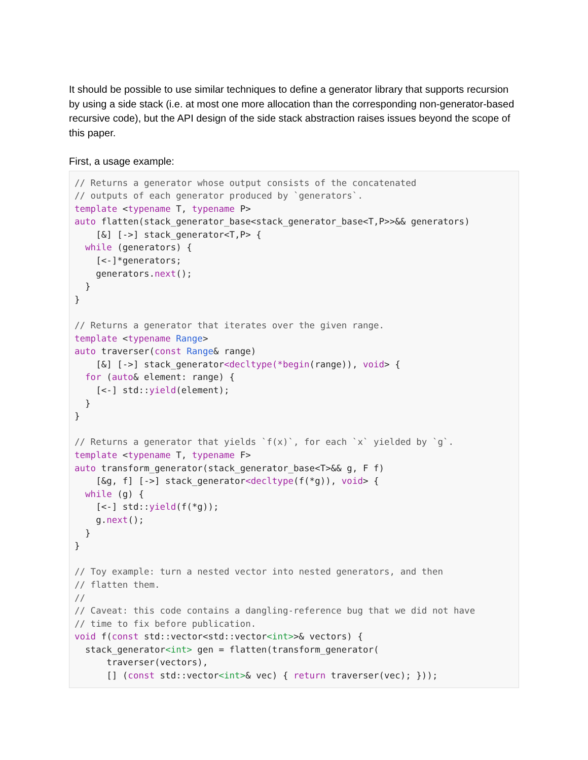It should be possible to use similar techniques to define a generator library that supports recursion by using a side stack (i.e. at most one more allocation than the corresponding non-generator-based recursive code), but the API design of the side stack abstraction raises issues beyond the scope of this paper.
First, a usage example:
// Returns a generator whose output consists of the concatenated
// outputs of each generator produced by `generators`.
template <typename T, typename P>
auto flatten(stack_generator_base<stack_generator_base<T,P>>&& generators)
    [&] [->] stack_generator<T,P> {
  while (generators) {
    [<-]*generators;
    generators.next();
  }
}

// Returns a generator that iterates over the given range.
template <typename Range>
auto traverser(const Range& range)
    [&] [->] stack_generator<decltype(*begin(range)), void> {
  for (auto& element: range) {
    [<-] std::yield(element);
  }
}

// Returns a generator that yields `f(x)`, for each `x` yielded by `g`.
template <typename T, typename F>
auto transform_generator(stack_generator_base<T>&& g, F f)
    [&g, f] [->] stack_generator<decltype(f(*g)), void> {
  while (g) {
    [<-] std::yield(f(*g));
    g.next();
  }
}

// Toy example: turn a nested vector into nested generators, and then
// flatten them.
//
// Caveat: this code contains a dangling-reference bug that we did not have
// time to fix before publication.
void f(const std::vector<std::vector<int>>& vectors) {
  stack_generator<int> gen = flatten(transform_generator(
      traverser(vectors),
      [] (const std::vector<int>& vec) { return traverser(vec); }));